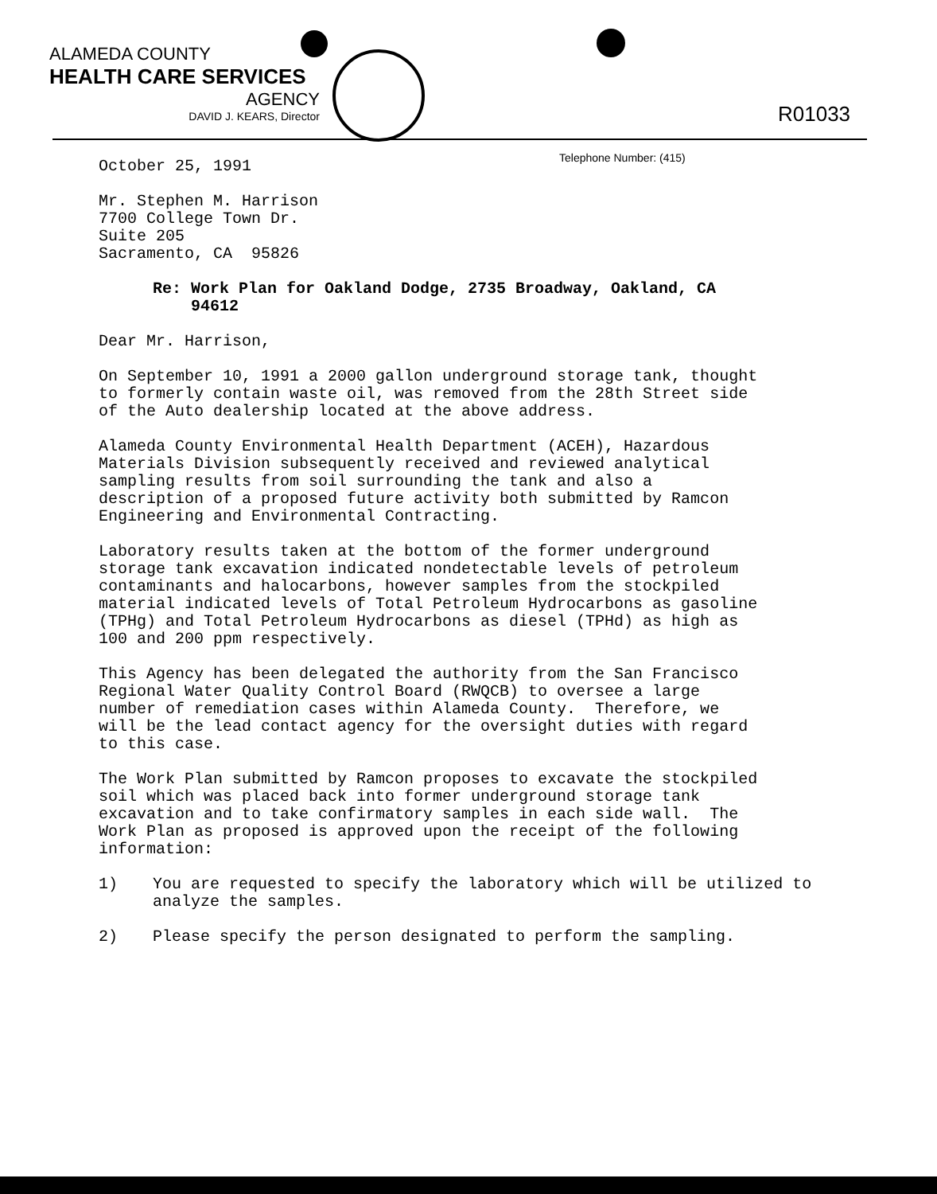ALAMEDA COUNTY
HEALTH CARE SERVICES
AGENCY
DAVID J. KEARS, Director
R01033
Telephone Number: (415)
October 25, 1991
Mr. Stephen M. Harrison 7700 College Town Dr. Suite 205 Sacramento, CA 95826
Re: Work Plan for Oakland Dodge, 2735 Broadway, Oakland, CA
94612
Dear Mr. Harrison,
On September 10, 1991 a 2000 gallon underground storage tank, thought to formerly contain waste oil, was removed from the 28th Street side of the Auto dealership located at the above address.
Alameda County Environmental Health Department (ACEH), Hazardous Materials Division subsequently received and reviewed analytical sampling results from soil surrounding the tank and also a description of a proposed future activity both submitted by Ramcon Engineering and Environmental Contracting.
Laboratory results taken at the bottom of the former underground storage tank excavation indicated nondetectable levels of petroleum contaminants and halocarbons, however samples from the stockpiled material indicated levels of Total Petroleum Hydrocarbons as gasoline (TPHg) and Total Petroleum Hydrocarbons as diesel (TPHd) as high as 100 and 200 ppm respectively.
This Agency has been delegated the authority from the San Francisco Regional Water Quality Control Board (RWQCB) to oversee a large number of remediation cases within Alameda County. Therefore, we will be the lead contact agency for the oversight duties with regard to this case.
The Work Plan submitted by Ramcon proposes to excavate the stockpiled soil which was placed back into former underground storage tank excavation and to take confirmatory samples in each side wall. The Work Plan as proposed is approved upon the receipt of the following information:
1) You are requested to specify the laboratory which will be utilized to analyze the samples.
2) Please specify the person designated to perform the sampling.